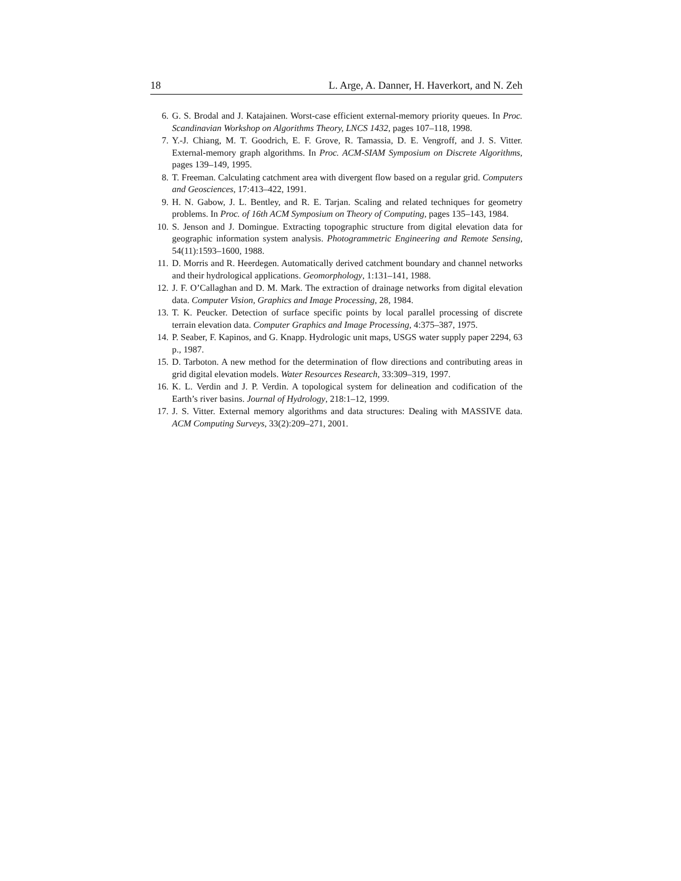18 L. Arge, A. Danner, H. Haverkort, and N. Zeh
6. G. S. Brodal and J. Katajainen. Worst-case efficient external-memory priority queues. In Proc. Scandinavian Workshop on Algorithms Theory, LNCS 1432, pages 107–118, 1998.
7. Y.-J. Chiang, M. T. Goodrich, E. F. Grove, R. Tamassia, D. E. Vengroff, and J. S. Vitter. External-memory graph algorithms. In Proc. ACM-SIAM Symposium on Discrete Algorithms, pages 139–149, 1995.
8. T. Freeman. Calculating catchment area with divergent flow based on a regular grid. Computers and Geosciences, 17:413–422, 1991.
9. H. N. Gabow, J. L. Bentley, and R. E. Tarjan. Scaling and related techniques for geometry problems. In Proc. of 16th ACM Symposium on Theory of Computing, pages 135–143, 1984.
10. S. Jenson and J. Domingue. Extracting topographic structure from digital elevation data for geographic information system analysis. Photogrammetric Engineering and Remote Sensing, 54(11):1593–1600, 1988.
11. D. Morris and R. Heerdegen. Automatically derived catchment boundary and channel networks and their hydrological applications. Geomorphology, 1:131–141, 1988.
12. J. F. O’Callaghan and D. M. Mark. The extraction of drainage networks from digital elevation data. Computer Vision, Graphics and Image Processing, 28, 1984.
13. T. K. Peucker. Detection of surface specific points by local parallel processing of discrete terrain elevation data. Computer Graphics and Image Processing, 4:375–387, 1975.
14. P. Seaber, F. Kapinos, and G. Knapp. Hydrologic unit maps, USGS water supply paper 2294, 63 p., 1987.
15. D. Tarboton. A new method for the determination of flow directions and contributing areas in grid digital elevation models. Water Resources Research, 33:309–319, 1997.
16. K. L. Verdin and J. P. Verdin. A topological system for delineation and codification of the Earth’s river basins. Journal of Hydrology, 218:1–12, 1999.
17. J. S. Vitter. External memory algorithms and data structures: Dealing with MASSIVE data. ACM Computing Surveys, 33(2):209–271, 2001.